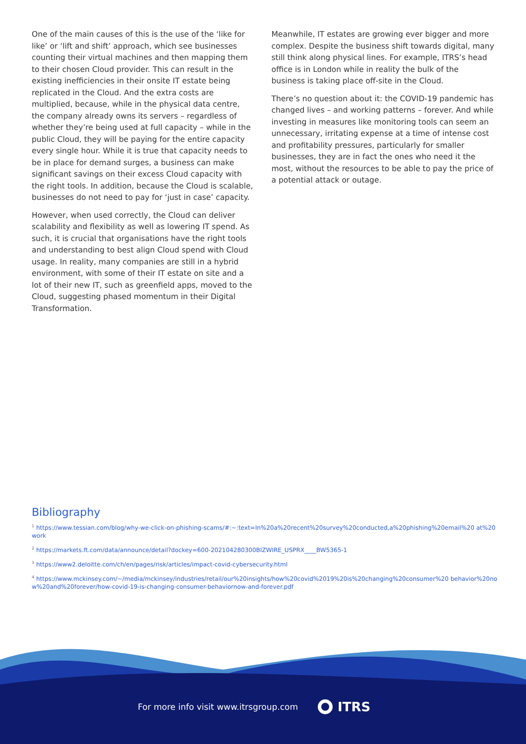One of the main causes of this is the use of the ‘like for like’ or ‘lift and shift’ approach, which see businesses counting their virtual machines and then mapping them to their chosen Cloud provider. This can result in the existing inefficiencies in their onsite IT estate being replicated in the Cloud. And the extra costs are multiplied, because, while in the physical data centre, the company already owns its servers – regardless of whether they’re being used at full capacity – while in the public Cloud, they will be paying for the entire capacity every single hour. While it is true that capacity needs to be in place for demand surges, a business can make significant savings on their excess Cloud capacity with the right tools. In addition, because the Cloud is scalable, businesses do not need to pay for ‘just in case’ capacity.
However, when used correctly, the Cloud can deliver scalability and flexibility as well as lowering IT spend. As such, it is crucial that organisations have the right tools and understanding to best align Cloud spend with Cloud usage. In reality, many companies are still in a hybrid environment, with some of their IT estate on site and a lot of their new IT, such as greenfield apps, moved to the Cloud, suggesting phased momentum in their Digital Transformation.
Meanwhile, IT estates are growing ever bigger and more complex. Despite the business shift towards digital, many still think along physical lines. For example, ITRS’s head office is in London while in reality the bulk of the business is taking place off-site in the Cloud.
There’s no question about it: the COVID-19 pandemic has changed lives – and working patterns – forever. And while investing in measures like monitoring tools can seem an unnecessary, irritating expense at a time of intense cost and profitability pressures, particularly for smaller businesses, they are in fact the ones who need it the most, without the resources to be able to pay the price of a potential attack or outage.
Bibliography
<sup>1</sup> https://www.tessian.com/blog/why-we-click-on-phishing-scams/#:~:text=In%20a%20recent%20survey%20conducted,a%20phishing%20email%20 at%20work
<sup>2</sup> https://markets.ft.com/data/announce/detail?dockey=600-202104280300BIZWIRE_USPRX____BW5365-1
<sup>3</sup> https://www2.deloitte.com/ch/en/pages/risk/articles/impact-covid-cybersecurity.html
<sup>4</sup> https://www.mckinsey.com/~/media/mckinsey/industries/retail/our%20insights/how%20covid%2019%20is%20changing%20consumer%20 behavior%20now%20and%20forever/how-covid-19-is-changing-consumer-behaviornow-and-forever.pdf
For more info visit www.itrsgroup.com ITRS